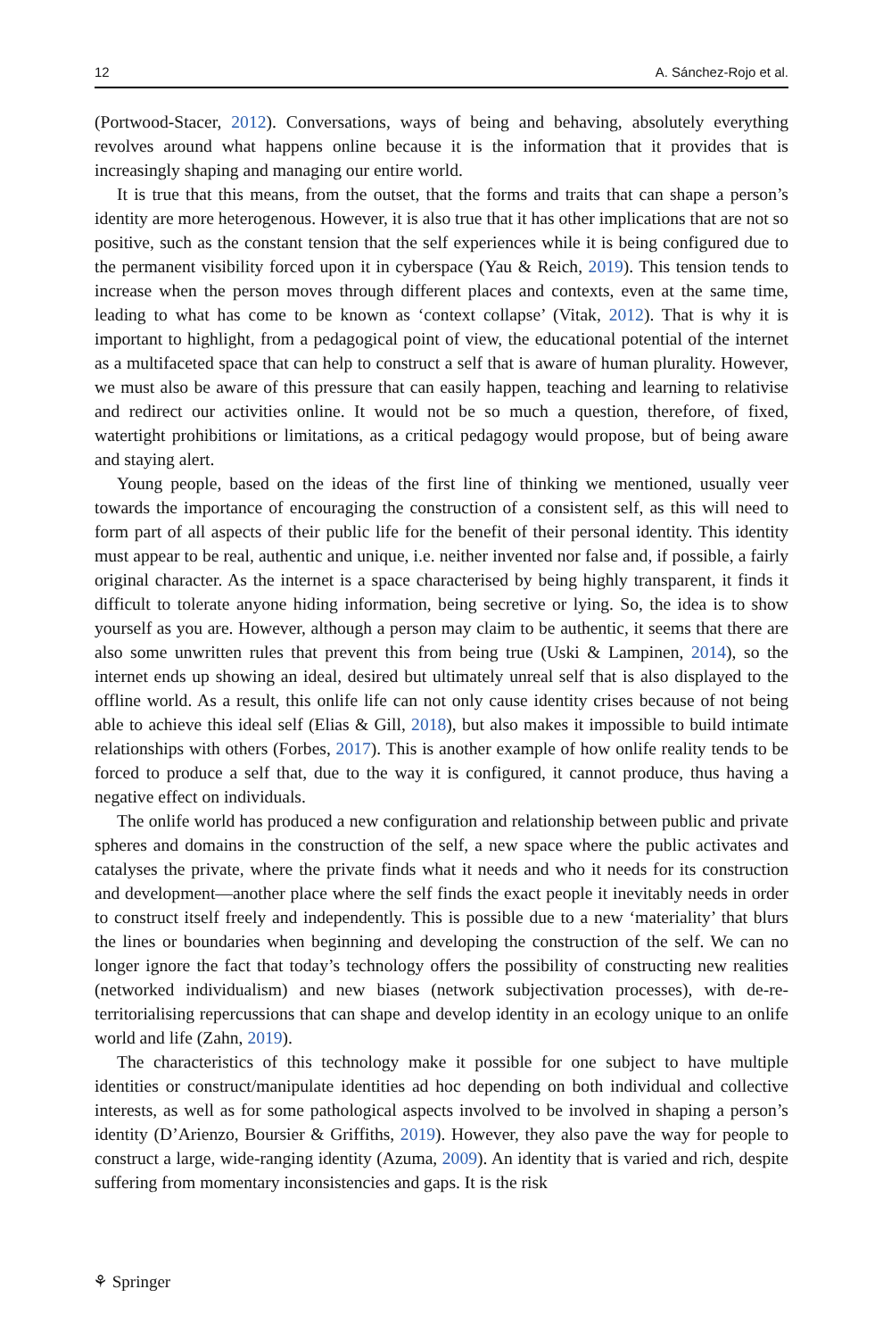12 A. Sánchez-Rojo et al.
(Portwood-Stacer, 2012). Conversations, ways of being and behaving, absolutely everything revolves around what happens online because it is the information that it provides that is increasingly shaping and managing our entire world.
It is true that this means, from the outset, that the forms and traits that can shape a person’s identity are more heterogenous. However, it is also true that it has other implications that are not so positive, such as the constant tension that the self experiences while it is being configured due to the permanent visibility forced upon it in cyberspace (Yau & Reich, 2019). This tension tends to increase when the person moves through different places and contexts, even at the same time, leading to what has come to be known as ‘context collapse’ (Vitak, 2012). That is why it is important to highlight, from a pedagogical point of view, the educational potential of the internet as a multifaceted space that can help to construct a self that is aware of human plurality. However, we must also be aware of this pressure that can easily happen, teaching and learning to relativise and redirect our activities online. It would not be so much a question, therefore, of fixed, watertight prohibitions or limitations, as a critical pedagogy would propose, but of being aware and staying alert.
Young people, based on the ideas of the first line of thinking we mentioned, usually veer towards the importance of encouraging the construction of a consistent self, as this will need to form part of all aspects of their public life for the benefit of their personal identity. This identity must appear to be real, authentic and unique, i.e. neither invented nor false and, if possible, a fairly original character. As the internet is a space characterised by being highly transparent, it finds it difficult to tolerate anyone hiding information, being secretive or lying. So, the idea is to show yourself as you are. However, although a person may claim to be authentic, it seems that there are also some unwritten rules that prevent this from being true (Uski & Lampinen, 2014), so the internet ends up showing an ideal, desired but ultimately unreal self that is also displayed to the offline world. As a result, this onlife life can not only cause identity crises because of not being able to achieve this ideal self (Elias & Gill, 2018), but also makes it impossible to build intimate relationships with others (Forbes, 2017). This is another example of how onlife reality tends to be forced to produce a self that, due to the way it is configured, it cannot produce, thus having a negative effect on individuals.
The onlife world has produced a new configuration and relationship between public and private spheres and domains in the construction of the self, a new space where the public activates and catalyses the private, where the private finds what it needs and who it needs for its construction and development—another place where the self finds the exact people it inevitably needs in order to construct itself freely and independently. This is possible due to a new ‘materiality’ that blurs the lines or boundaries when beginning and developing the construction of the self. We can no longer ignore the fact that today’s technology offers the possibility of constructing new realities (networked individualism) and new biases (network subjectivation processes), with de-re-territorialising repercussions that can shape and develop identity in an ecology unique to an onlife world and life (Zahn, 2019).
The characteristics of this technology make it possible for one subject to have multiple identities or construct/manipulate identities ad hoc depending on both individual and collective interests, as well as for some pathological aspects involved to be involved in shaping a person’s identity (D’Arienzo, Boursier & Griffiths, 2019). However, they also pave the way for people to construct a large, wide-ranging identity (Azuma, 2009). An identity that is varied and rich, despite suffering from momentary inconsistencies and gaps. It is the risk
⚘ Springer